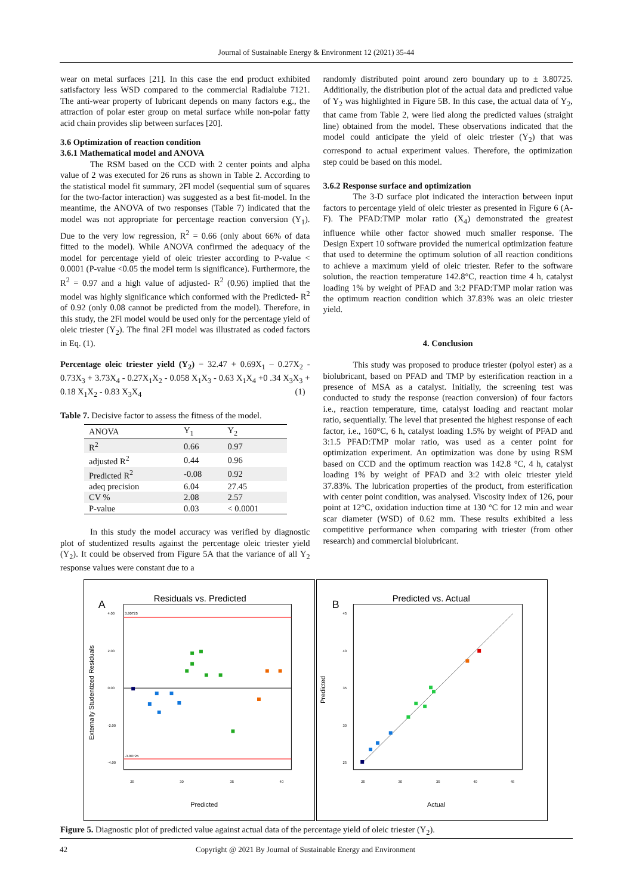Journal of Sustainable Energy & Environment 12 (2021) 35-44
wear on metal surfaces [21]. In this case the end product exhibited satisfactory less WSD compared to the commercial Radialube 7121. The anti-wear property of lubricant depends on many factors e.g., the attraction of polar ester group on metal surface while non-polar fatty acid chain provides slip between surfaces [20].
3.6 Optimization of reaction condition
3.6.1 Mathematical model and ANOVA
The RSM based on the CCD with 2 center points and alpha value of 2 was executed for 26 runs as shown in Table 2. According to the statistical model fit summary, 2Fl model (sequential sum of squares for the two-factor interaction) was suggested as a best fit-model. In the meantime, the ANOVA of two responses (Table 7) indicated that the model was not appropriate for percentage reaction conversion (Y<sub>1</sub>). Due to the very low regression, R<sup>2</sup> = 0.66 (only about 66% of data fitted to the model). While ANOVA confirmed the adequacy of the model for percentage yield of oleic triester according to P-value < 0.0001 (P-value <0.05 the model term is significance). Furthermore, the R<sup>2</sup> = 0.97 and a high value of adjusted- R<sup>2</sup> (0.96) implied that the model was highly significance which conformed with the Predicted- R<sup>2</sup> of 0.92 (only 0.08 cannot be predicted from the model). Therefore, in this study, the 2Fl model would be used only for the percentage yield of oleic triester (Y<sub>2</sub>). The final 2Fl model was illustrated as coded factors in Eq. (1).
Percentage oleic triester yield (Y<sub>2</sub>) = 32.47 + 0.69X<sub>1</sub> – 0.27X<sub>2</sub> - 0.73X<sub>3</sub> + 3.73X<sub>4</sub> - 0.27X<sub>1</sub>X<sub>2</sub> - 0.058 X<sub>1</sub>X<sub>3</sub> - 0.63 X<sub>1</sub>X<sub>4</sub> +0 .34 X<sub>3</sub>X<sub>3</sub> + 0.18 X<sub>1</sub>X<sub>2</sub> - 0.83 X<sub>3</sub>X<sub>4</sub> (1)
Table 7. Decisive factor to assess the fitness of the model.
| ANOVA | Y<sub>1</sub> | Y<sub>2</sub> |
| --- | --- | --- |
| R<sup>2</sup> | 0.66 | 0.97 |
| adjusted R<sup>2</sup> | 0.44 | 0.96 |
| Predicted R<sup>2</sup> | -0.08 | 0.92 |
| adeq precision | 6.04 | 27.45 |
| CV % | 2.08 | 2.57 |
| P-value | 0.03 | < 0.0001 |
In this study the model accuracy was verified by diagnostic plot of studentized results against the percentage oleic triester yield (Y<sub>2</sub>). It could be observed from Figure 5A that the variance of all Y<sub>2</sub> response values were constant due to a
randomly distributed point around zero boundary up to ± 3.80725. Additionally, the distribution plot of the actual data and predicted value of Y<sub>2</sub> was highlighted in Figure 5B. In this case, the actual data of Y<sub>2</sub>, that came from Table 2, were lied along the predicted values (straight line) obtained from the model. These observations indicated that the model could anticipate the yield of oleic triester (Y<sub>2</sub>) that was correspond to actual experiment values. Therefore, the optimization step could be based on this model.
3.6.2 Response surface and optimization
The 3-D surface plot indicated the interaction between input factors to percentage yield of oleic triester as presented in Figure 6 (A-F). The PFAD:TMP molar ratio (X<sub>4</sub>) demonstrated the greatest influence while other factor showed much smaller response. The Design Expert 10 software provided the numerical optimization feature that used to determine the optimum solution of all reaction conditions to achieve a maximum yield of oleic triester. Refer to the software solution, the reaction temperature 142.8°C, reaction time 4 h, catalyst loading 1% by weight of PFAD and 3:2 PFAD:TMP molar ration was the optimum reaction condition which 37.83% was an oleic triester yield.
4. Conclusion
This study was proposed to produce triester (polyol ester) as a biolubricant, based on PFAD and TMP by esterification reaction in a presence of MSA as a catalyst. Initially, the screening test was conducted to study the response (reaction conversion) of four factors i.e., reaction temperature, time, catalyst loading and reactant molar ratio, sequentially. The level that presented the highest response of each factor, i.e., 160°C, 6 h, catalyst loading 1.5% by weight of PFAD and 3:1.5 PFAD:TMP molar ratio, was used as a center point for optimization experiment. An optimization was done by using RSM based on CCD and the optimum reaction was 142.8 °C, 4 h, catalyst loading 1% by weight of PFAD and 3:2 with oleic triester yield 37.83%. The lubrication properties of the product, from esterification with center point condition, was analysed. Viscosity index of 126, pour point at 12°C, oxidation induction time at 130 °C for 12 min and wear scar diameter (WSD) of 0.62 mm. These results exhibited a less competitive performance when comparing with triester (from other research) and commercial biolubricant.
A
Residuals vs. Predicted
3.80725
-3.80725
4.00
2.00
0.00
-2.00
-4.00
25
30
35
40
Predicted
Externally Studentized Residuals
B
Predicted vs. Actual
45
40
35
30
25
25
30
35
40
45
Actual
Predicted
Figure 5. Diagnostic plot of predicted value against actual data of the percentage yield of oleic triester (Y<sub>2</sub>).
42 Copyright @ 2021 By Journal of Sustainable Energy and Environment